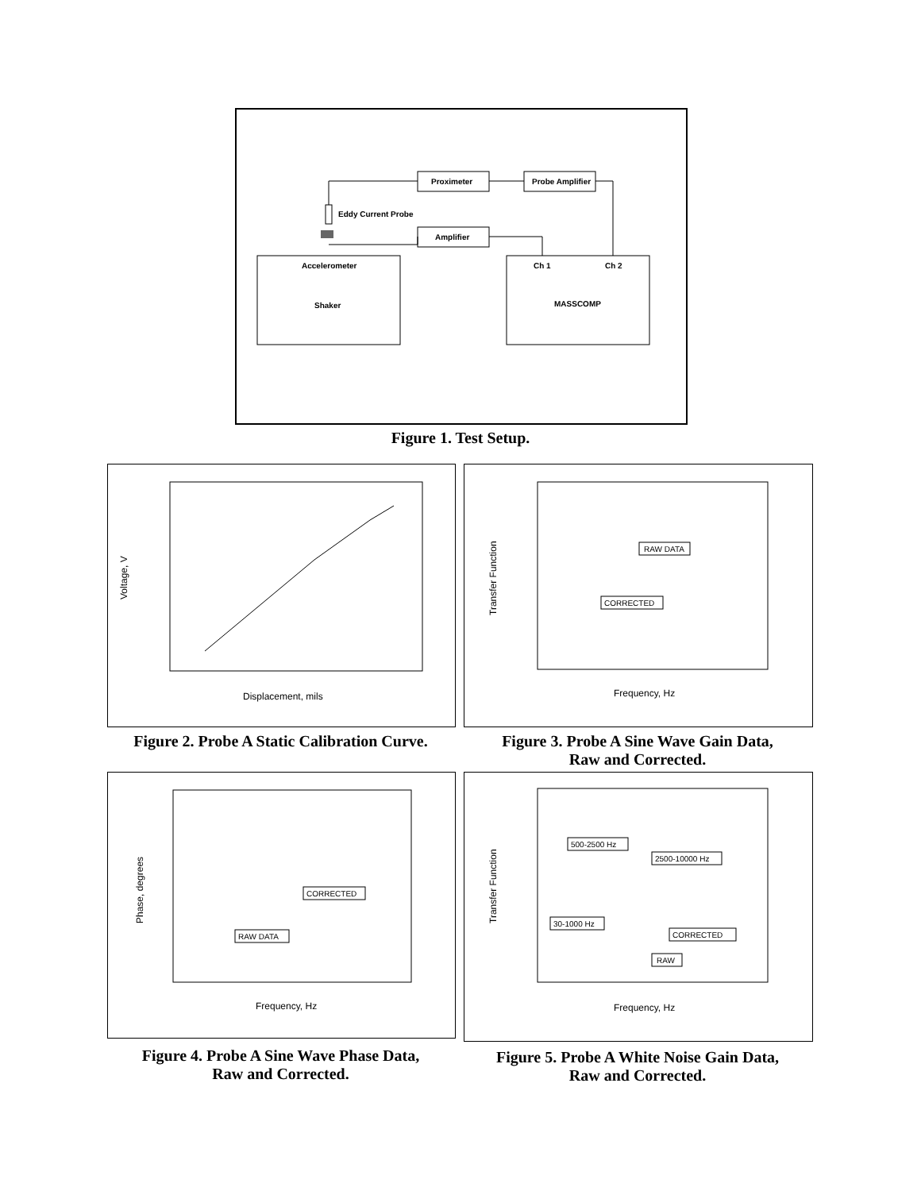Proximeter
Probe Amplifier
Amplifier
Eddy Current Probe
Accelerometer
Shaker
Ch 1
Ch 2
MASSCOMP
Figure 1. Test Setup.
Voltage, V
Displacement, mils
Transfer Function
RAW DATA
CORRECTED
Frequency, Hz
Figure 2. Probe A Static Calibration Curve.
Figure 3. Probe A Sine Wave Gain Data,
Raw and Corrected.
Phase, degrees
CORRECTED
RAW DATA
Frequency, Hz
Transfer Function
500-2500 Hz
2500-10000 Hz
30-1000 Hz
CORRECTED
RAW
Frequency, Hz
Figure 4. Probe A Sine Wave Phase Data,
Raw and Corrected.
Figure 5. Probe A White Noise Gain Data,
Raw and Corrected.